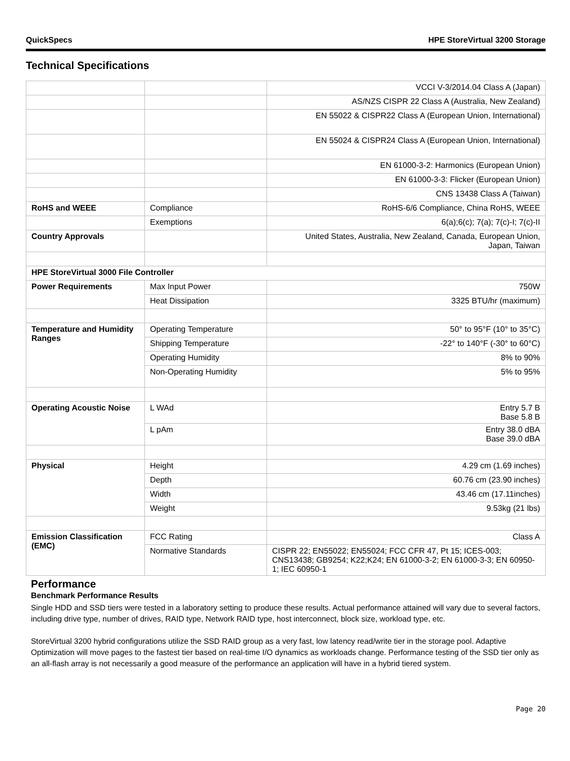QuickSpecs HPE StoreVirtual 3200 Storage
Technical Specifications
| | | VCCI V-3/2014.04 Class A (Japan) |
| | | AS/NZS CISPR 22 Class A (Australia, New Zealand) |
| | | EN 55022 & CISPR22 Class A (European Union, International) |
| | | EN 55024 & CISPR24 Class A (European Union, International) |
| | | EN 61000-3-2: Harmonics (European Union) |
| | | EN 61000-3-3: Flicker (European Union) |
| | | CNS 13438 Class A (Taiwan) |
| RoHS and WEEE | Compliance | RoHS-6/6 Compliance, China RoHS, WEEE |
| | Exemptions | 6(a);6(c); 7(a); 7(c)-I; 7(c)-II |
| Country Approvals | | United States, Australia, New Zealand, Canada, European Union, Japan, Taiwan |
| HPE StoreVirtual 3000 File Controller | | |
| Power Requirements | Max Input Power | 750W |
| | Heat Dissipation | 3325 BTU/hr (maximum) |
| Temperature and Humidity Ranges | Operating Temperature | 50° to 95°F (10° to 35°C) |
| | Shipping Temperature | -22° to 140°F (-30° to 60°C) |
| | Operating Humidity | 8% to 90% |
| | Non-Operating Humidity | 5% to 95% |
| Operating Acoustic Noise | L WAd | Entry 5.7 B Base 5.8 B |
| | L pAm | Entry 38.0 dBA Base 39.0 dBA |
| Physical | Height | 4.29 cm (1.69 inches) |
| | Depth | 60.76 cm (23.90 inches) |
| | Width | 43.46 cm (17.11inches) |
| | Weight | 9.53kg (21 lbs) |
| Emission Classification (EMC) | FCC Rating | Class A |
| | Normative Standards | CISPR 22; EN55022; EN55024; FCC CFR 47, Pt 15; ICES-003; CNS13438; GB9254; K22;K24; EN 61000-3-2; EN 61000-3-3; EN 60950-1; IEC 60950-1 |
Performance
Benchmark Performance Results
Single HDD and SSD tiers were tested in a laboratory setting to produce these results. Actual performance attained will vary due to several factors, including drive type, number of drives, RAID type, Network RAID type, host interconnect, block size, workload type, etc.
StoreVirtual 3200 hybrid configurations utilize the SSD RAID group as a very fast, low latency read/write tier in the storage pool. Adaptive Optimization will move pages to the fastest tier based on real-time I/O dynamics as workloads change. Performance testing of the SSD tier only as an all-flash array is not necessarily a good measure of the performance an application will have in a hybrid tiered system.
Page 20